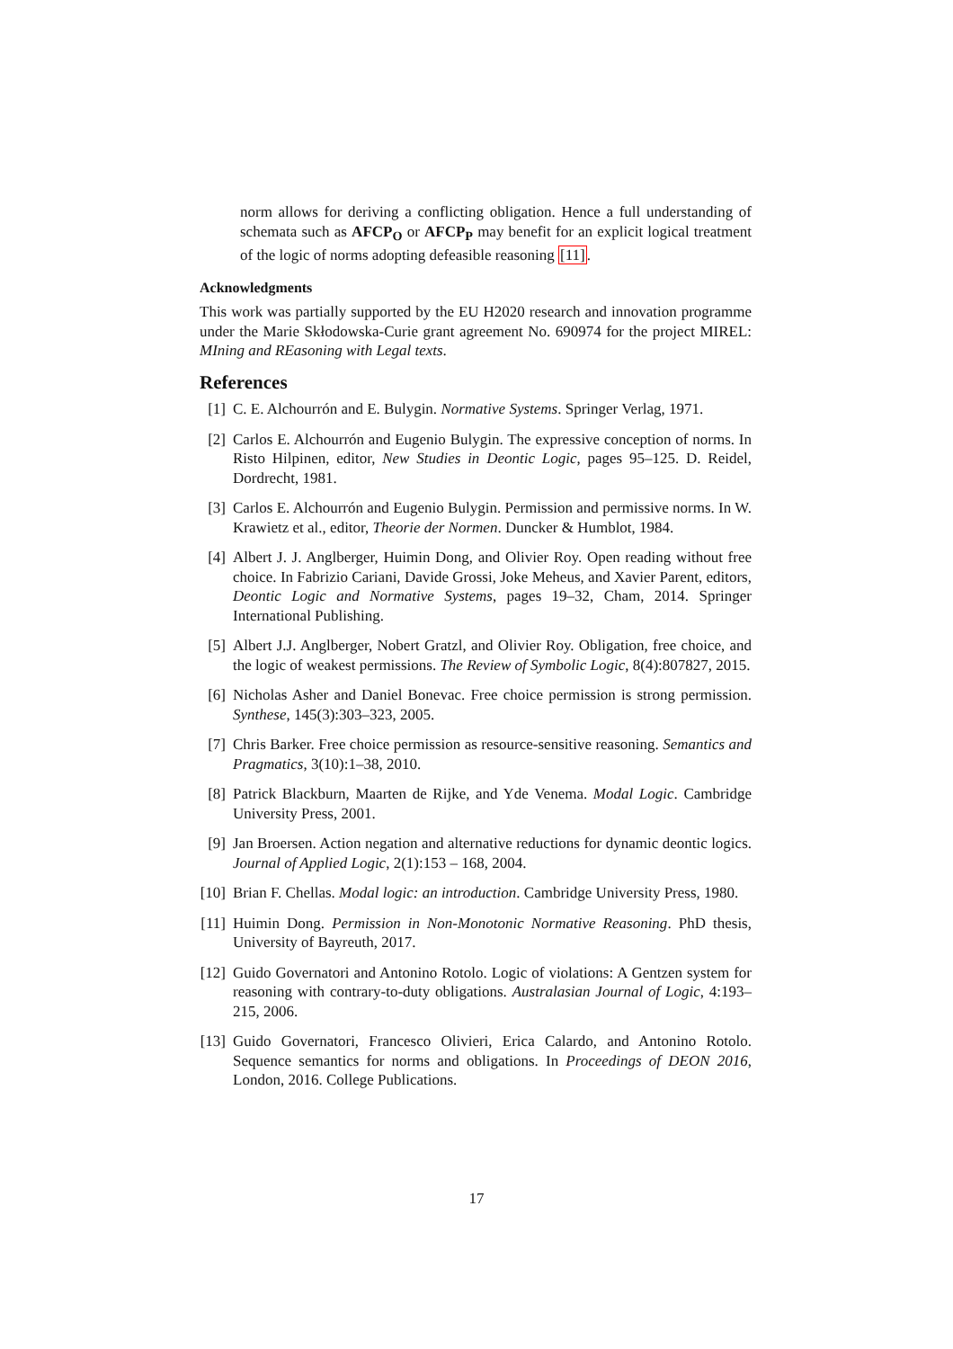norm allows for deriving a conflicting obligation. Hence a full understanding of schemata such as AFCP<sub>O</sub> or AFCP<sub>P</sub> may benefit for an explicit logical treatment of the logic of norms adopting defeasible reasoning [11].
Acknowledgments
This work was partially supported by the EU H2020 research and innovation programme under the Marie Skłodowska-Curie grant agreement No. 690974 for the project MIREL: MIning and REasoning with Legal texts.
References
[1] C. E. Alchourrón and E. Bulygin. Normative Systems. Springer Verlag, 1971.
[2] Carlos E. Alchourrón and Eugenio Bulygin. The expressive conception of norms. In Risto Hilpinen, editor, New Studies in Deontic Logic, pages 95–125. D. Reidel, Dordrecht, 1981.
[3] Carlos E. Alchourrón and Eugenio Bulygin. Permission and permissive norms. In W. Krawietz et al., editor, Theorie der Normen. Duncker & Humblot, 1984.
[4] Albert J. J. Anglberger, Huimin Dong, and Olivier Roy. Open reading without free choice. In Fabrizio Cariani, Davide Grossi, Joke Meheus, and Xavier Parent, editors, Deontic Logic and Normative Systems, pages 19–32, Cham, 2014. Springer International Publishing.
[5] Albert J.J. Anglberger, Nobert Gratzl, and Olivier Roy. Obligation, free choice, and the logic of weakest permissions. The Review of Symbolic Logic, 8(4):807827, 2015.
[6] Nicholas Asher and Daniel Bonevac. Free choice permission is strong permission. Synthese, 145(3):303–323, 2005.
[7] Chris Barker. Free choice permission as resource-sensitive reasoning. Semantics and Pragmatics, 3(10):1–38, 2010.
[8] Patrick Blackburn, Maarten de Rijke, and Yde Venema. Modal Logic. Cambridge University Press, 2001.
[9] Jan Broersen. Action negation and alternative reductions for dynamic deontic logics. Journal of Applied Logic, 2(1):153 – 168, 2004.
[10]
Brian F. Chellas. Modal logic: an introduction. Cambridge University Press, 1980.
[11]
Huimin Dong. Permission in Non-Monotonic Normative Reasoning. PhD thesis, University of Bayreuth, 2017.
[12]
Guido Governatori and Antonino Rotolo. Logic of violations: A Gentzen system for reasoning with contrary-to-duty obligations. Australasian Journal of Logic, 4:193–215, 2006.
[13]
Guido Governatori, Francesco Olivieri, Erica Calardo, and Antonino Rotolo. Sequence semantics for norms and obligations. In Proceedings of DEON 2016, London, 2016. College Publications.
17